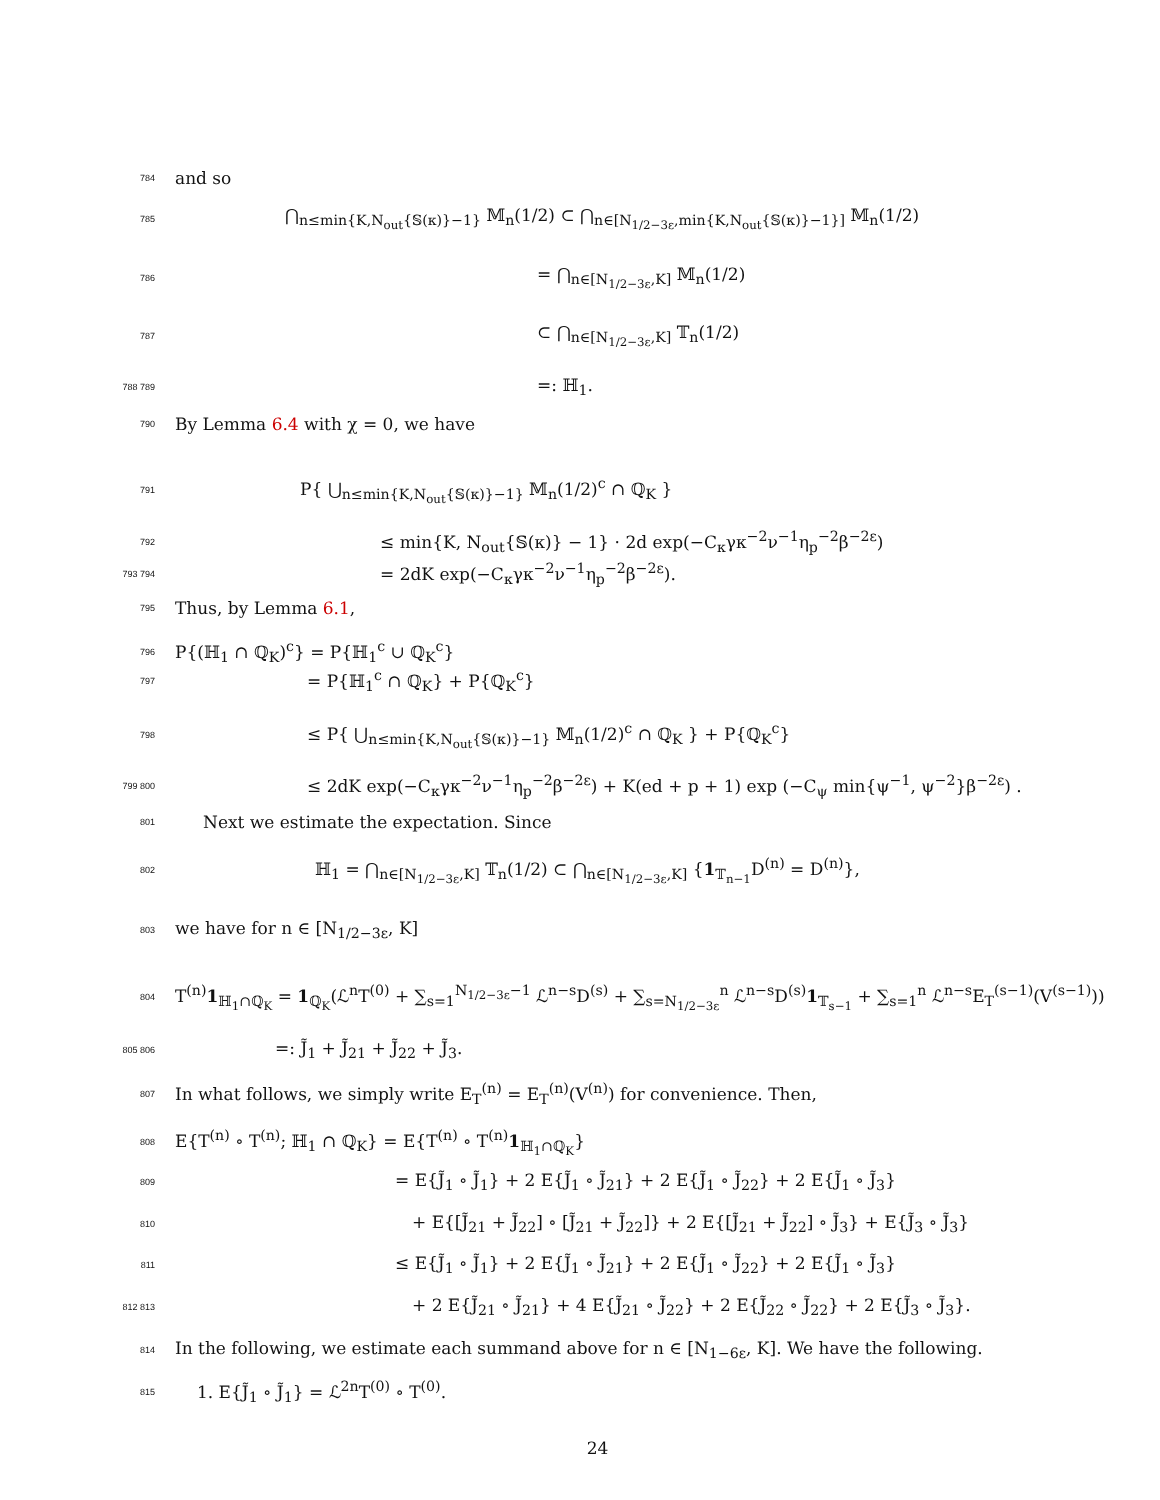784 and so
785 ⋂<sub>n≤min{K,N<sub>out</sub>{𝕊(κ)}−1}</sub> 𝕄<sub>n</sub>(1/2) ⊂ ⋂<sub>n∈[N<sub>1/2−3ε</sub>,min{K,N<sub>out</sub>{𝕊(κ)}−1}]</sub> 𝕄<sub>n</sub>(1/2)
786 = ⋂<sub>n∈[N<sub>1/2−3ε</sub>,K]</sub> 𝕄<sub>n</sub>(1/2)
787 ⊂ ⋂<sub>n∈[N<sub>1/2−3ε</sub>,K]</sub> 𝕋<sub>n</sub>(1/2)
788 789 =: ℍ<sub>1</sub>.
790 By Lemma 6.4 with χ = 0, we have
791 P{ ⋃<sub>n≤min{K,N<sub>out</sub>{𝕊(κ)}−1}</sub> 𝕄<sub>n</sub>(1/2)<sup>c</sup> ∩ ℚ<sub>K</sub> }
792 ≤ min{K, N<sub>out</sub>{𝕊(κ)} − 1} · 2d exp(−C<sub>κ</sub>γκ<sup>−2</sup>ν<sup>−1</sup>η<sub>p</sub><sup>−2</sup>β<sup>−2ε</sup>)
793 794 = 2dK exp(−C<sub>κ</sub>γκ<sup>−2</sup>ν<sup>−1</sup>η<sub>p</sub><sup>−2</sup>β<sup>−2ε</sup>).
795 Thus, by Lemma 6.1,
796 P{(ℍ<sub>1</sub> ∩ ℚ<sub>K</sub>)<sup>c</sup>} = P{ℍ<sub>1</sub><sup>c</sup> ∪ ℚ<sub>K</sub><sup>c</sup>}
797 = P{ℍ<sub>1</sub><sup>c</sup> ∩ ℚ<sub>K</sub>} + P{ℚ<sub>K</sub><sup>c</sup>}
798 ≤ P{ ⋃<sub>n≤min{K,N<sub>out</sub>{𝕊(κ)}−1}</sub> 𝕄<sub>n</sub>(1/2)<sup>c</sup> ∩ ℚ<sub>K</sub> } + P{ℚ<sub>K</sub><sup>c</sup>}
799 800 ≤ 2dK exp(−C<sub>κ</sub>γκ<sup>−2</sup>ν<sup>−1</sup>η<sub>p</sub><sup>−2</sup>β<sup>−2ε</sup>) + K(ed + p + 1) exp (−C<sub>ψ</sub> min{ψ<sup>−1</sup>, ψ<sup>−2</sup>}β<sup>−2ε</sup>) .
801 Next we estimate the expectation. Since
802 ℍ<sub>1</sub> = ⋂<sub>n∈[N<sub>1/2−3ε</sub>,K]</sub> 𝕋<sub>n</sub>(1/2) ⊂ ⋂<sub>n∈[N<sub>1/2−3ε</sub>,K]</sub> {1<sub>𝕋<sub>n−1</sub></sub>D<sup>(n)</sup> = D<sup>(n)</sup>},
803 we have for n ∈ [N<sub>1/2−3ε</sub>, K]
804 T<sup>(n)</sup>1<sub>ℍ<sub>1</sub>∩ℚ<sub>K</sub></sub> = 1<sub>ℚ<sub>K</sub></sub>(ℒ<sup>n</sup>T<sup>(0)</sup> + ∑<sub>s=1</sub><sup>N<sub>1/2−3ε</sub>−1</sup> ℒ<sup>n−s</sup>D<sup>(s)</sup> + ∑<sub>s=N<sub>1/2−3ε</sub></sub><sup>n</sup> ℒ<sup>n−s</sup>D<sup>(s)</sup>1<sub>𝕋<sub>s−1</sub></sub> + ∑<sub>s=1</sub><sup>n</sup> ℒ<sup>n−s</sup>E<sub>T</sub><sup>(s−1)</sup>(V<sup>(s−1)</sup>))
805 806 =: J̃<sub>1</sub> + J̃<sub>21</sub> + J̃<sub>22</sub> + J̃<sub>3</sub>.
807 In what follows, we simply write E<sub>T</sub><sup>(n)</sup> = E<sub>T</sub><sup>(n)</sup>(V<sup>(n)</sup>) for convenience. Then,
808 E{T<sup>(n)</sup> ∘ T<sup>(n)</sup>; ℍ<sub>1</sub> ∩ ℚ<sub>K</sub>} = E{T<sup>(n)</sup> ∘ T<sup>(n)</sup>1<sub>ℍ<sub>1</sub>∩ℚ<sub>K</sub></sub>}
809 = E{J̃<sub>1</sub> ∘ J̃<sub>1</sub>} + 2 E{J̃<sub>1</sub> ∘ J̃<sub>21</sub>} + 2 E{J̃<sub>1</sub> ∘ J̃<sub>22</sub>} + 2 E{J̃<sub>1</sub> ∘ J̃<sub>3</sub>}
810 + E{[J̃<sub>21</sub> + J̃<sub>22</sub>] ∘ [J̃<sub>21</sub> + J̃<sub>22</sub>]} + 2 E{[J̃<sub>21</sub> + J̃<sub>22</sub>] ∘ J̃<sub>3</sub>} + E{J̃<sub>3</sub> ∘ J̃<sub>3</sub>}
811 ≤ E{J̃<sub>1</sub> ∘ J̃<sub>1</sub>} + 2 E{J̃<sub>1</sub> ∘ J̃<sub>21</sub>} + 2 E{J̃<sub>1</sub> ∘ J̃<sub>22</sub>} + 2 E{J̃<sub>1</sub> ∘ J̃<sub>3</sub>}
812 813 + 2 E{J̃<sub>21</sub> ∘ J̃<sub>21</sub>} + 4 E{J̃<sub>21</sub> ∘ J̃<sub>22</sub>} + 2 E{J̃<sub>22</sub> ∘ J̃<sub>22</sub>} + 2 E{J̃<sub>3</sub> ∘ J̃<sub>3</sub>}.
814 In the following, we estimate each summand above for n ∈ [N<sub>1−6ε</sub>, K]. We have the following.
815 1. E{J̃<sub>1</sub> ∘ J̃<sub>1</sub>} = ℒ<sup>2n</sup>T<sup>(0)</sup> ∘ T<sup>(0)</sup>.
24